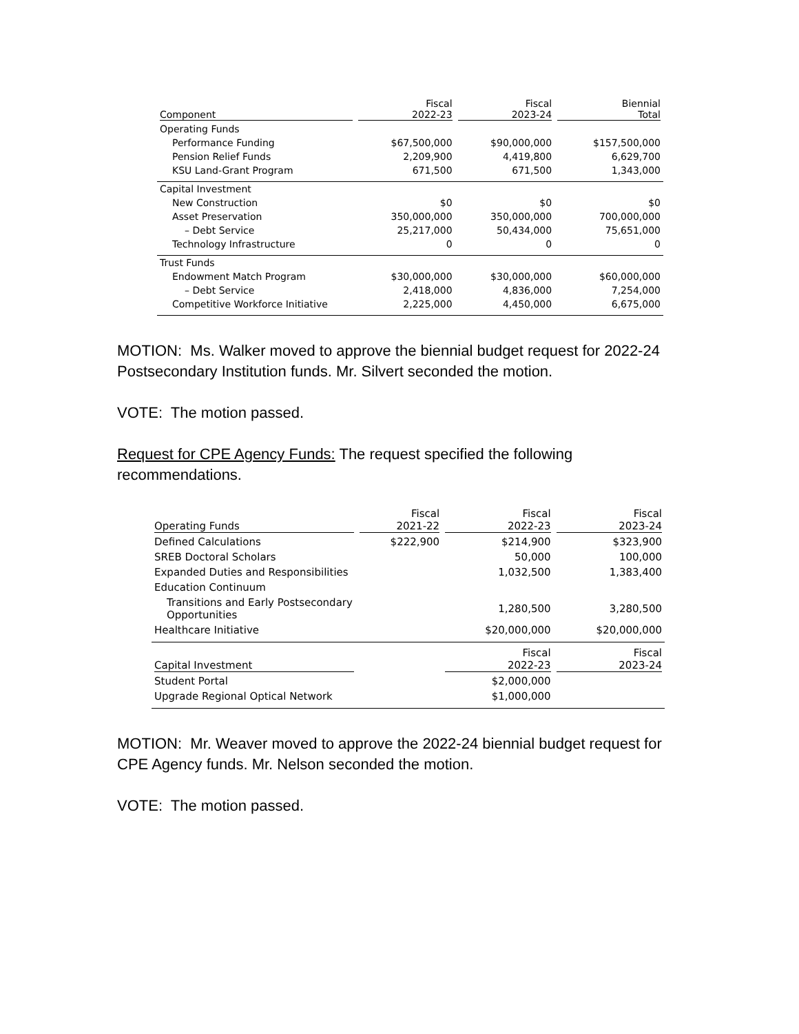| Component | Fiscal 2022-23 | Fiscal 2023-24 | Biennial Total |
| --- | --- | --- | --- |
| Operating Funds | | | |
| Performance Funding | $67,500,000 | $90,000,000 | $157,500,000 |
| Pension Relief Funds | 2,209,900 | 4,419,800 | 6,629,700 |
| KSU Land-Grant Program | 671,500 | 671,500 | 1,343,000 |
| Capital Investment | | | |
| New Construction | $0 | $0 | $0 |
| Asset Preservation | 350,000,000 | 350,000,000 | 700,000,000 |
| – Debt Service | 25,217,000 | 50,434,000 | 75,651,000 |
| Technology Infrastructure | 0 | 0 | 0 |
| Trust Funds | | | |
| Endowment Match Program | $30,000,000 | $30,000,000 | $60,000,000 |
| – Debt Service | 2,418,000 | 4,836,000 | 7,254,000 |
| Competitive Workforce Initiative | 2,225,000 | 4,450,000 | 6,675,000 |
MOTION: Ms. Walker moved to approve the biennial budget request for 2022-24 Postsecondary Institution funds. Mr. Silvert seconded the motion.
VOTE: The motion passed.
Request for CPE Agency Funds: The request specified the following recommendations.
| Operating Funds | Fiscal 2021-22 | Fiscal 2022-23 | Fiscal 2023-24 |
| --- | --- | --- | --- |
| Defined Calculations | $222,900 | $214,900 | $323,900 |
| SREB Doctoral Scholars | | 50,000 | 100,000 |
| Expanded Duties and Responsibilities | | 1,032,500 | 1,383,400 |
| Education Continuum | | | |
| Transitions and Early Postsecondary Opportunities | | 1,280,500 | 3,280,500 |
| Healthcare Initiative | | $20,000,000 | $20,000,000 |
| Capital Investment | | Fiscal 2022-23 | Fiscal 2023-24 |
| Student Portal | | $2,000,000 | |
| Upgrade Regional Optical Network | | $1,000,000 | |
MOTION: Mr. Weaver moved to approve the 2022-24 biennial budget request for CPE Agency funds. Mr. Nelson seconded the motion.
VOTE: The motion passed.